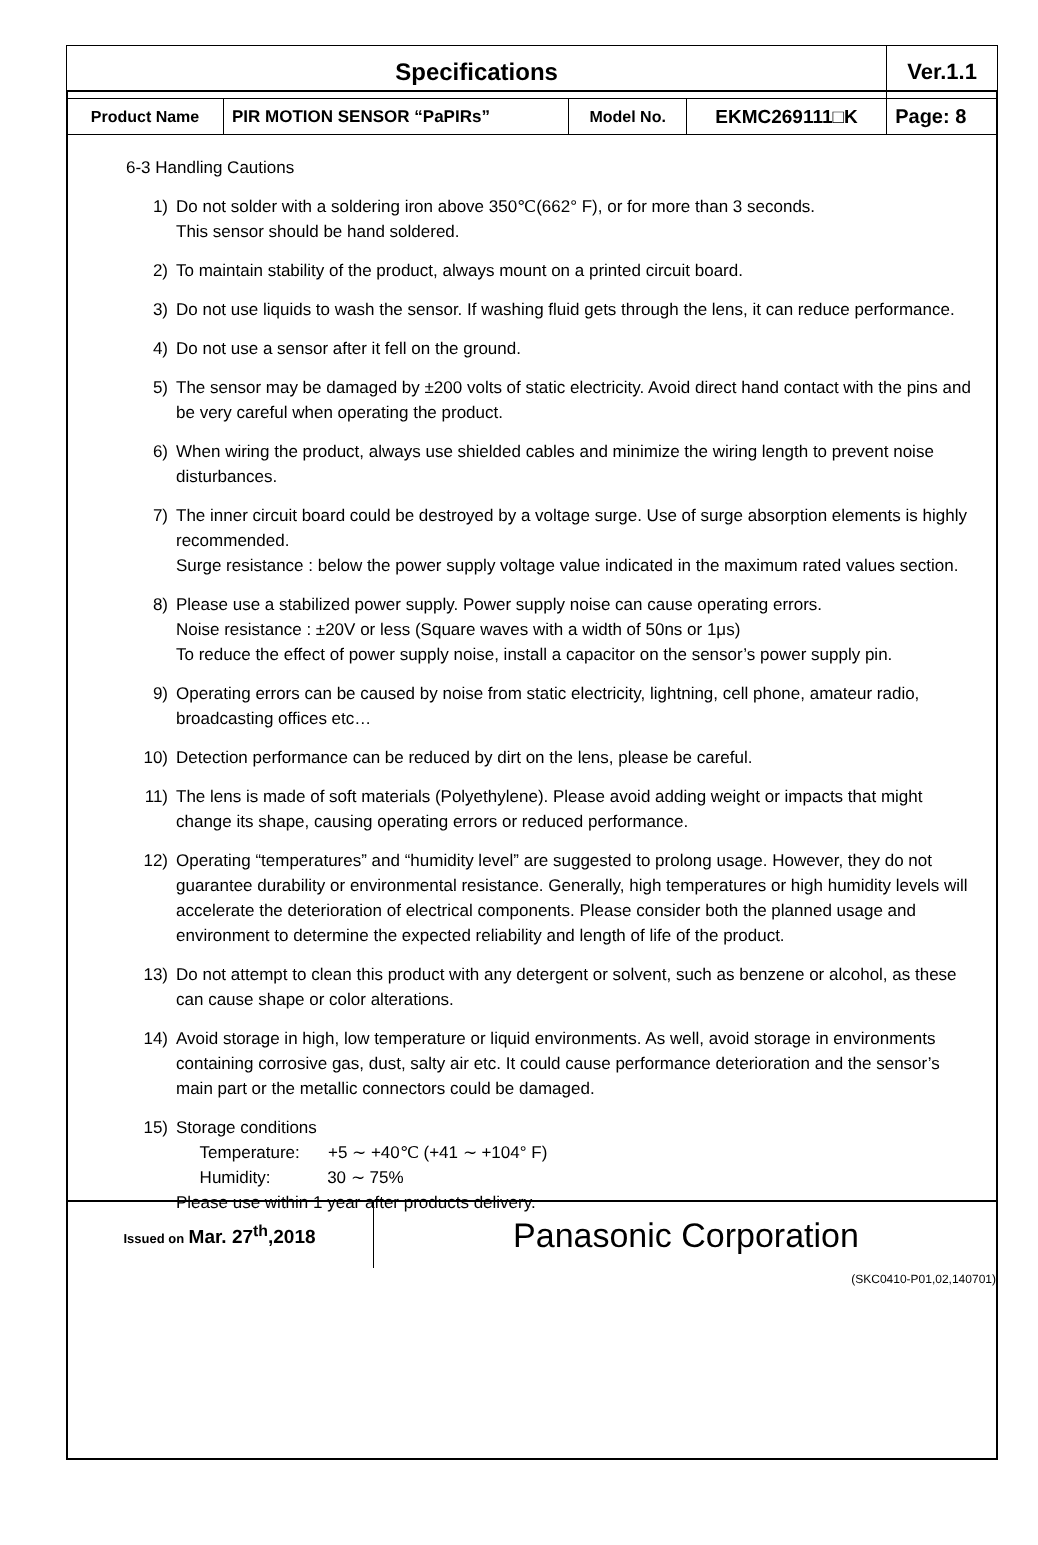| Specifications | | | | | Ver.1.1 |
| Product Name | PIR MOTION SENSOR “PaPIRs” | Model No. | EKMC269111□K | Page: 8 | |
6-3 Handling Cautions
1) Do not solder with a soldering iron above 350℃(662° F), or for more than 3 seconds.
This sensor should be hand soldered.
2) To maintain stability of the product, always mount on a printed circuit board.
3) Do not use liquids to wash the sensor. If washing fluid gets through the lens, it can reduce performance.
4) Do not use a sensor after it fell on the ground.
5) The sensor may be damaged by ±200 volts of static electricity. Avoid direct hand contact with the pins and be very careful when operating the product.
6) When wiring the product, always use shielded cables and minimize the wiring length to prevent noise disturbances.
7) The inner circuit board could be destroyed by a voltage surge. Use of surge absorption elements is highly recommended.
Surge resistance : below the power supply voltage value indicated in the maximum rated values section.
8) Please use a stabilized power supply. Power supply noise can cause operating errors.
Noise resistance : ±20V or less (Square waves with a width of 50ns or 1μs)
To reduce the effect of power supply noise, install a capacitor on the sensor’s power supply pin.
9) Operating errors can be caused by noise from static electricity, lightning, cell phone, amateur radio, broadcasting offices etc…
10) Detection performance can be reduced by dirt on the lens, please be careful.
11) The lens is made of soft materials (Polyethylene). Please avoid adding weight or impacts that might change its shape, causing operating errors or reduced performance.
12) Operating “temperatures” and “humidity level” are suggested to prolong usage. However, they do not guarantee durability or environmental resistance. Generally, high temperatures or high humidity levels will accelerate the deterioration of electrical components. Please consider both the planned usage and environment to determine the expected reliability and length of life of the product.
13) Do not attempt to clean this product with any detergent or solvent, such as benzene or alcohol, as these can cause shape or color alterations.
14) Avoid storage in high, low temperature or liquid environments. As well, avoid storage in environments containing corrosive gas, dust, salty air etc. It could cause performance deterioration and the sensor’s main part or the metallic connectors could be damaged.
15) Storage conditions
Temperature: +5 ∼ +40℃ (+41 ∼ +104° F)
Humidity: 30 ∼ 75%
Please use within 1 year after products delivery.
| Issued on Mar. 27<sup>th</sup>,2018 | Panasonic Corporation |
(SKC0410-P01,02,140701)